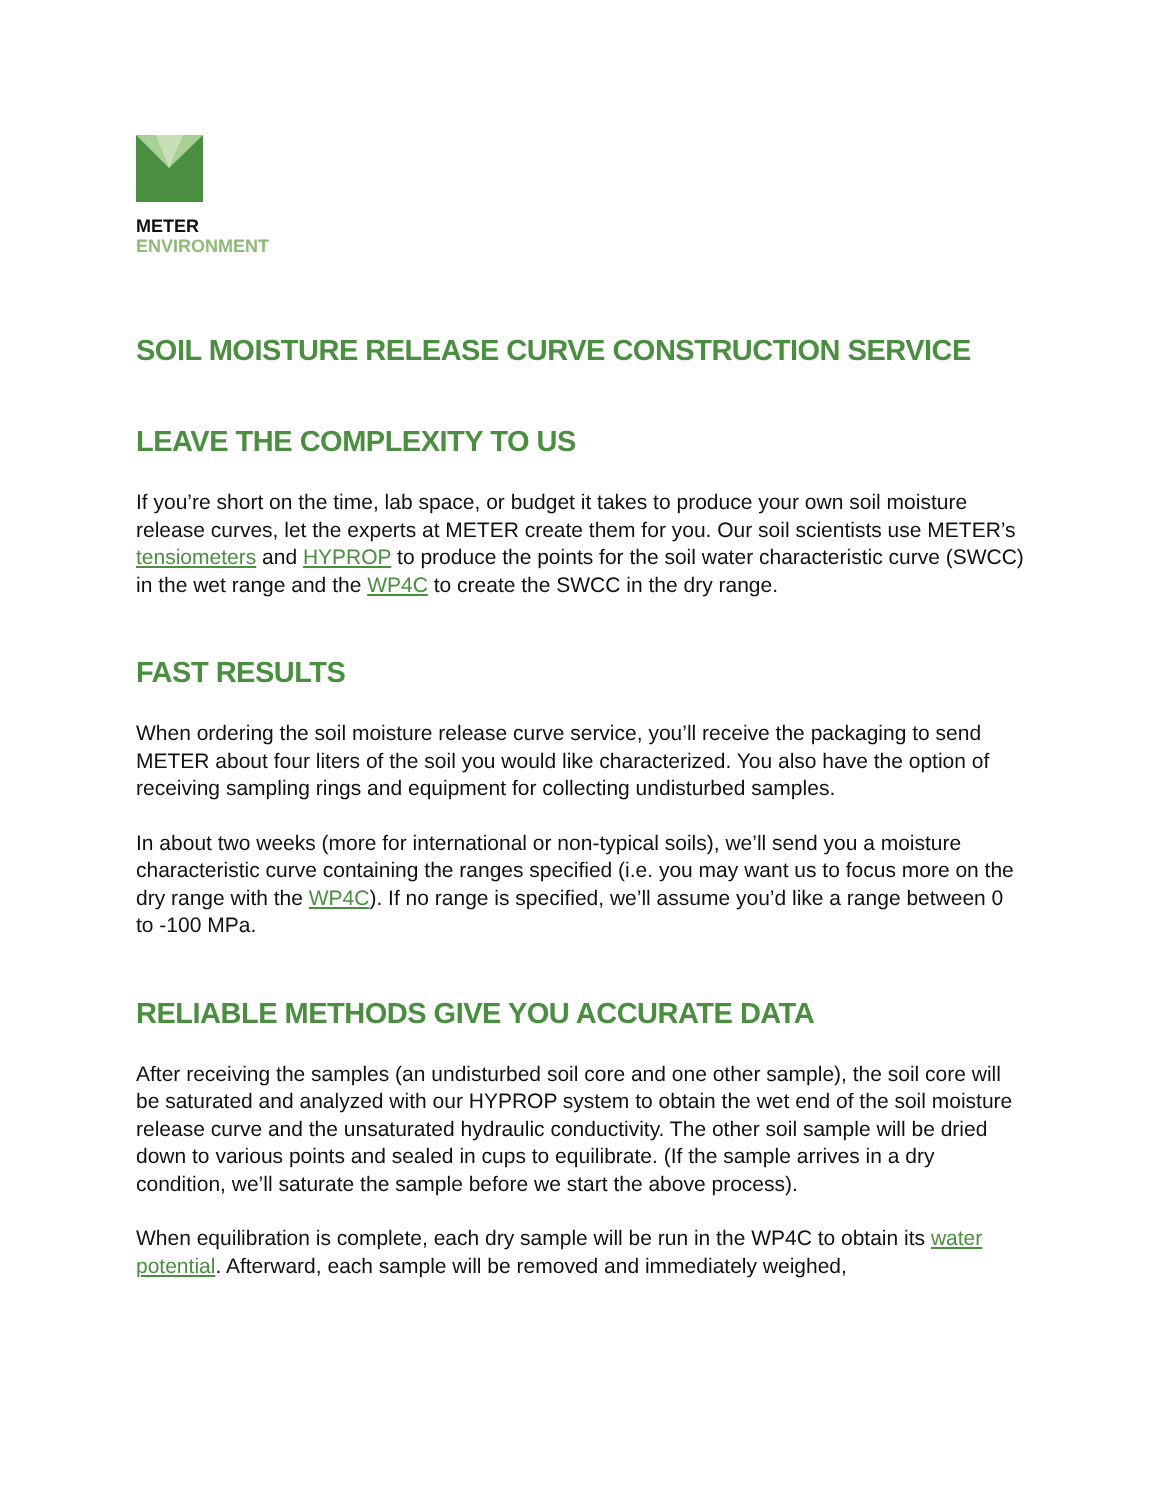METER
ENVIRONMENT
SOIL MOISTURE RELEASE CURVE CONSTRUCTION SERVICE
LEAVE THE COMPLEXITY TO US
If you’re short on the time, lab space, or budget it takes to produce your own soil moisture release curves, let the experts at METER create them for you. Our soil scientists use METER’s tensiometers and HYPROP to produce the points for the soil water characteristic curve (SWCC) in the wet range and the WP4C to create the SWCC in the dry range.
FAST RESULTS
When ordering the soil moisture release curve service, you’ll receive the packaging to send METER about four liters of the soil you would like characterized. You also have the option of receiving sampling rings and equipment for collecting undisturbed samples.
In about two weeks (more for international or non-typical soils), we’ll send you a moisture characteristic curve containing the ranges specified (i.e. you may want us to focus more on the dry range with the WP4C). If no range is specified, we’ll assume you’d like a range between 0 to -100 MPa.
RELIABLE METHODS GIVE YOU ACCURATE DATA
After receiving the samples (an undisturbed soil core and one other sample), the soil core will be saturated and analyzed with our HYPROP system to obtain the wet end of the soil moisture release curve and the unsaturated hydraulic conductivity. The other soil sample will be dried down to various points and sealed in cups to equilibrate. (If the sample arrives in a dry condition, we’ll saturate the sample before we start the above process).
When equilibration is complete, each dry sample will be run in the WP4C to obtain its water potential. Afterward, each sample will be removed and immediately weighed,